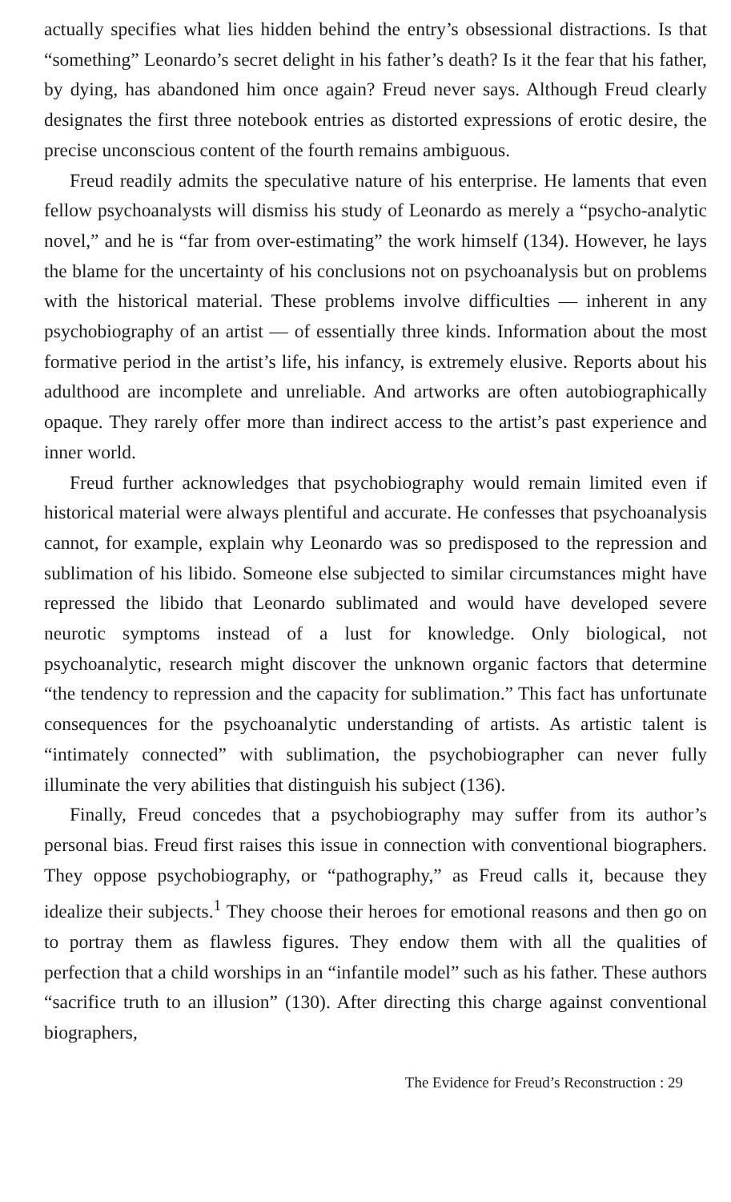actually specifies what lies hidden behind the entry’s obsessional distractions. Is that “something” Leonardo’s secret delight in his father’s death? Is it the fear that his father, by dying, has abandoned him once again? Freud never says. Although Freud clearly designates the first three notebook entries as distorted expressions of erotic desire, the precise unconscious content of the fourth remains ambiguous.
Freud readily admits the speculative nature of his enterprise. He laments that even fellow psychoanalysts will dismiss his study of Leonardo as merely a “psycho-analytic novel,” and he is “far from over-estimating” the work himself (134). However, he lays the blame for the uncertainty of his conclusions not on psychoanalysis but on problems with the historical material. These problems involve difficulties — inherent in any psychobiography of an artist — of essentially three kinds. Information about the most formative period in the artist’s life, his infancy, is extremely elusive. Reports about his adulthood are incomplete and unreliable. And artworks are often autobiographically opaque. They rarely offer more than indirect access to the artist’s past experience and inner world.
Freud further acknowledges that psychobiography would remain limited even if historical material were always plentiful and accurate. He confesses that psychoanalysis cannot, for example, explain why Leonardo was so predisposed to the repression and sublimation of his libido. Someone else subjected to similar circumstances might have repressed the libido that Leonardo sublimated and would have developed severe neurotic symptoms instead of a lust for knowledge. Only biological, not psychoanalytic, research might discover the unknown organic factors that determine “the tendency to repression and the capacity for sublimation.” This fact has unfortunate consequences for the psychoanalytic understanding of artists. As artistic talent is “intimately connected” with sublimation, the psychobiographer can never fully illuminate the very abilities that distinguish his subject (136).
Finally, Freud concedes that a psychobiography may suffer from its author’s personal bias. Freud first raises this issue in connection with conventional biographers. They oppose psychobiography, or “pathography,” as Freud calls it, because they idealize their subjects.<sup>1</sup> They choose their heroes for emotional reasons and then go on to portray them as flawless figures. They endow them with all the qualities of perfection that a child worships in an “infantile model” such as his father. These authors “sacrifice truth to an illusion” (130). After directing this charge against conventional biographers,
The Evidence for Freud’s Reconstruction : 29